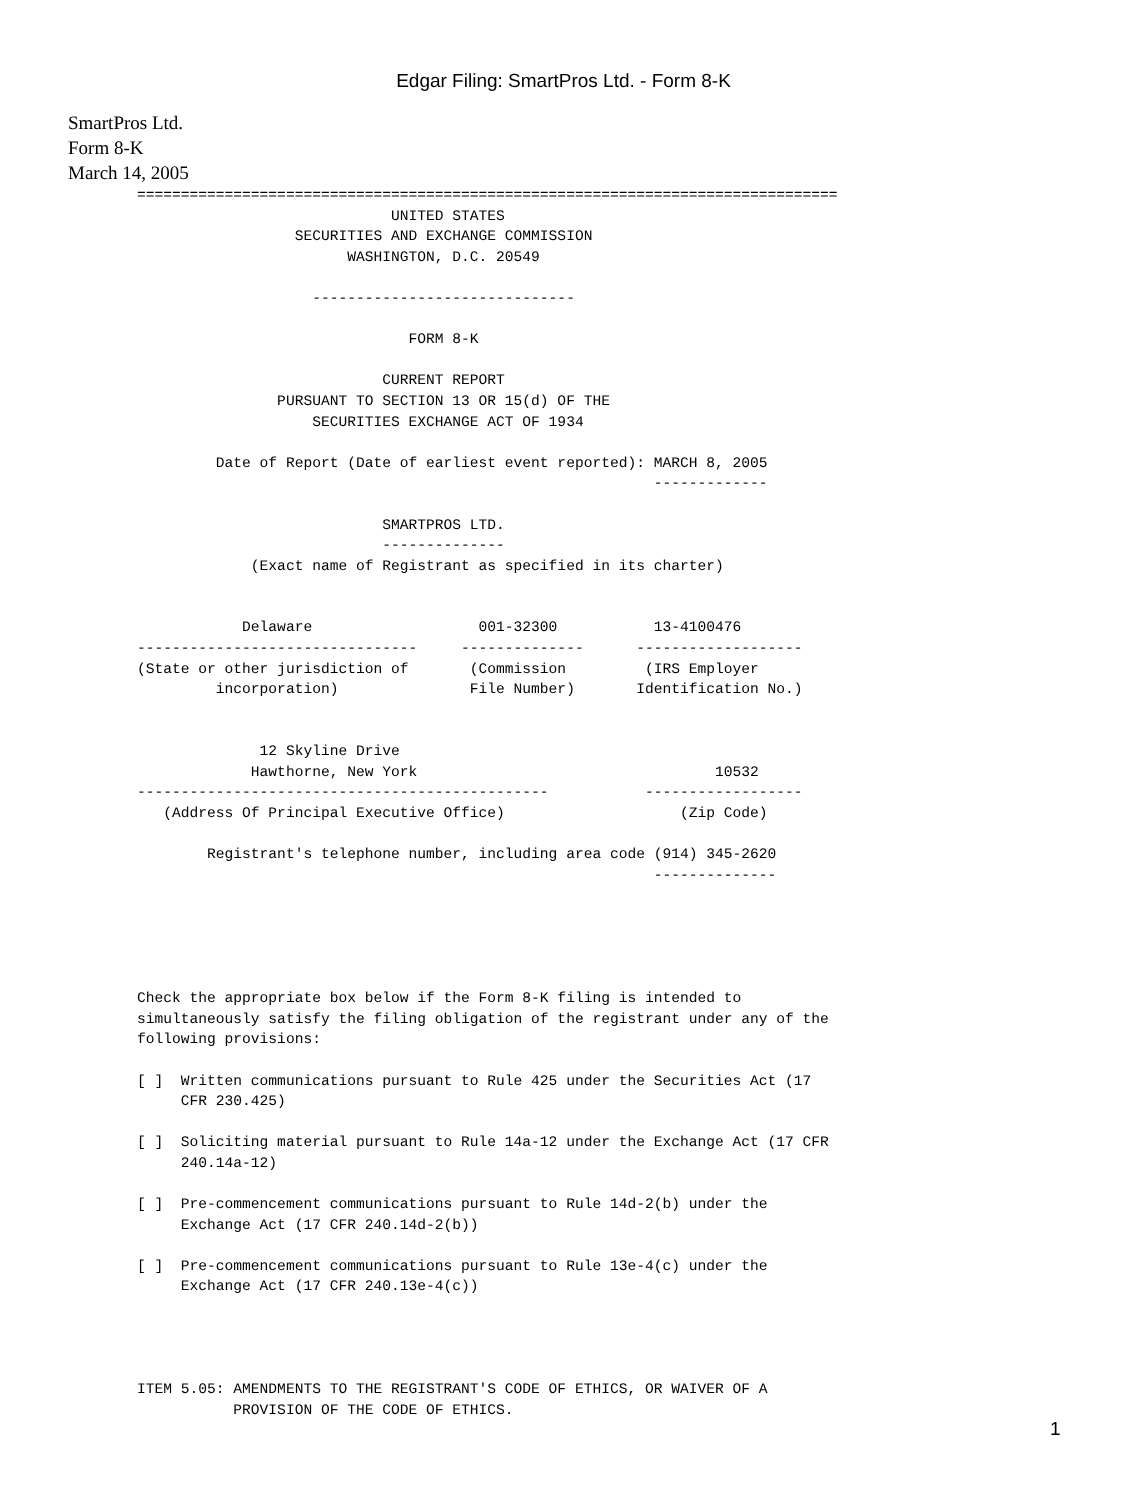Edgar Filing: SmartPros Ltd. - Form 8-K
SmartPros Ltd.
Form 8-K
March 14, 2005
================================================================================
                             UNITED STATES
                  SECURITIES AND EXCHANGE COMMISSION
                        WASHINGTON, D.C. 20549

                    ------------------------------

                               FORM 8-K

                            CURRENT REPORT
                PURSUANT TO SECTION 13 OR 15(d) OF THE
                    SECURITIES EXCHANGE ACT OF 1934

         Date of Report (Date of earliest event reported): MARCH 8, 2005
                                                           -------------

                            SMARTPROS LTD.
                            --------------
             (Exact name of Registrant as specified in its charter)


            Delaware                   001-32300           13-4100476
--------------------------------     --------------      -------------------
(State or other jurisdiction of       (Commission         (IRS Employer
         incorporation)               File Number)       Identification No.)


              12 Skyline Drive
             Hawthorne, New York                                  10532
-----------------------------------------------           ------------------
   (Address Of Principal Executive Office)                    (Zip Code)

        Registrant's telephone number, including area code (914) 345-2620
                                                           --------------





Check the appropriate box below if the Form 8-K filing is intended to
simultaneously satisfy the filing obligation of the registrant under any of the
following provisions:

[ ]  Written communications pursuant to Rule 425 under the Securities Act (17
     CFR 230.425)

[ ]  Soliciting material pursuant to Rule 14a-12 under the Exchange Act (17 CFR
     240.14a-12)

[ ]  Pre-commencement communications pursuant to Rule 14d-2(b) under the
     Exchange Act (17 CFR 240.14d-2(b))

[ ]  Pre-commencement communications pursuant to Rule 13e-4(c) under the
     Exchange Act (17 CFR 240.13e-4(c))




ITEM 5.05: AMENDMENTS TO THE REGISTRANT'S CODE OF ETHICS, OR WAIVER OF A
           PROVISION OF THE CODE OF ETHICS.
1